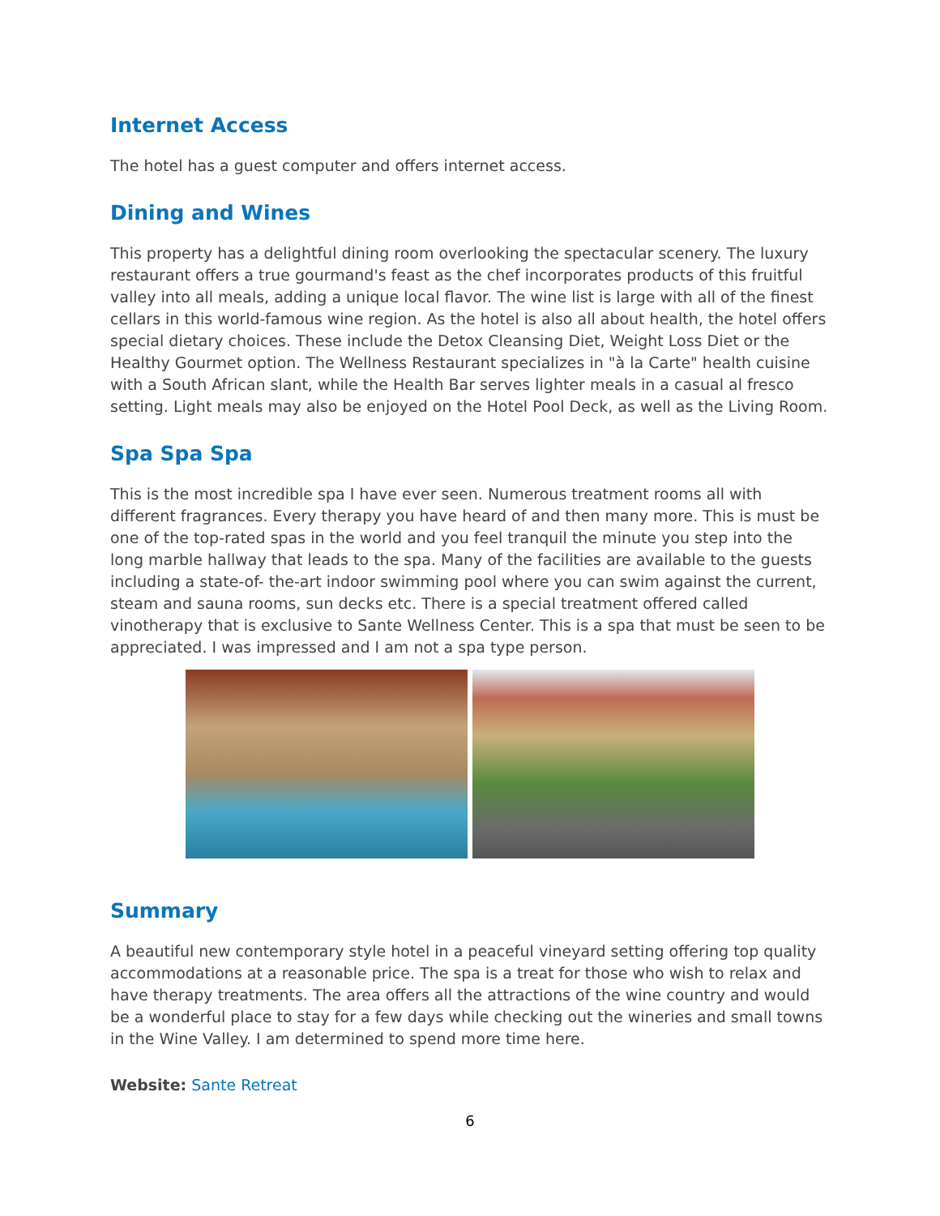Internet Access
The hotel has a guest computer and offers internet access.
Dining and Wines
This property has a delightful dining room overlooking the spectacular scenery. The luxury restaurant offers a true gourmand's feast as the chef incorporates products of this fruitful valley into all meals, adding a unique local flavor. The wine list is large with all of the finest cellars in this world-famous wine region. As the hotel is also all about health, the hotel offers special dietary choices. These include the Detox Cleansing Diet, Weight Loss Diet or the Healthy Gourmet option. The Wellness Restaurant specializes in "à la Carte" health cuisine with a South African slant, while the Health Bar serves lighter meals in a casual al fresco setting. Light meals may also be enjoyed on the Hotel Pool Deck, as well as the Living Room.
Spa Spa Spa
This is the most incredible spa I have ever seen. Numerous treatment rooms all with different fragrances. Every therapy you have heard of and then many more. This is must be one of the top-rated spas in the world and you feel tranquil the minute you step into the long marble hallway that leads to the spa. Many of the facilities are available to the guests including a state-of- the-art indoor swimming pool where you can swim against the current, steam and sauna rooms, sun decks etc. There is a special treatment offered called vinotherapy that is exclusive to Sante Wellness Center. This is a spa that must be seen to be appreciated. I was impressed and I am not a spa type person.
Summary
A beautiful new contemporary style hotel in a peaceful vineyard setting offering top quality accommodations at a reasonable price. The spa is a treat for those who wish to relax and have therapy treatments. The area offers all the attractions of the wine country and would be a wonderful place to stay for a few days while checking out the wineries and small towns in the Wine Valley. I am determined to spend more time here.
Website: Sante Retreat
6